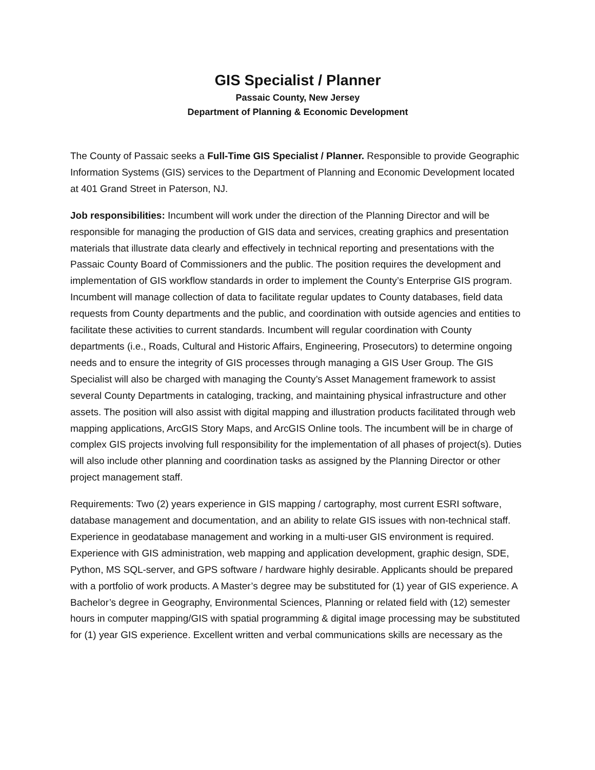GIS Specialist / Planner
Passaic County, New Jersey
Department of Planning & Economic Development
The County of Passaic seeks a Full-Time GIS Specialist / Planner. Responsible to provide Geographic Information Systems (GIS) services to the Department of Planning and Economic Development located at 401 Grand Street in Paterson, NJ.
Job responsibilities: Incumbent will work under the direction of the Planning Director and will be responsible for managing the production of GIS data and services, creating graphics and presentation materials that illustrate data clearly and effectively in technical reporting and presentations with the Passaic County Board of Commissioners and the public. The position requires the development and implementation of GIS workflow standards in order to implement the County’s Enterprise GIS program. Incumbent will manage collection of data to facilitate regular updates to County databases, field data requests from County departments and the public, and coordination with outside agencies and entities to facilitate these activities to current standards. Incumbent will regular coordination with County departments (i.e., Roads, Cultural and Historic Affairs, Engineering, Prosecutors) to determine ongoing needs and to ensure the integrity of GIS processes through managing a GIS User Group. The GIS Specialist will also be charged with managing the County’s Asset Management framework to assist several County Departments in cataloging, tracking, and maintaining physical infrastructure and other assets. The position will also assist with digital mapping and illustration products facilitated through web mapping applications, ArcGIS Story Maps, and ArcGIS Online tools. The incumbent will be in charge of complex GIS projects involving full responsibility for the implementation of all phases of project(s). Duties will also include other planning and coordination tasks as assigned by the Planning Director or other project management staff.
Requirements: Two (2) years experience in GIS mapping / cartography, most current ESRI software, database management and documentation, and an ability to relate GIS issues with non-technical staff. Experience in geodatabase management and working in a multi-user GIS environment is required. Experience with GIS administration, web mapping and application development, graphic design, SDE, Python, MS SQL-server, and GPS software / hardware highly desirable. Applicants should be prepared with a portfolio of work products. A Master’s degree may be substituted for (1) year of GIS experience. A Bachelor’s degree in Geography, Environmental Sciences, Planning or related field with (12) semester hours in computer mapping/GIS with spatial programming & digital image processing may be substituted for (1) year GIS experience. Excellent written and verbal communications skills are necessary as the